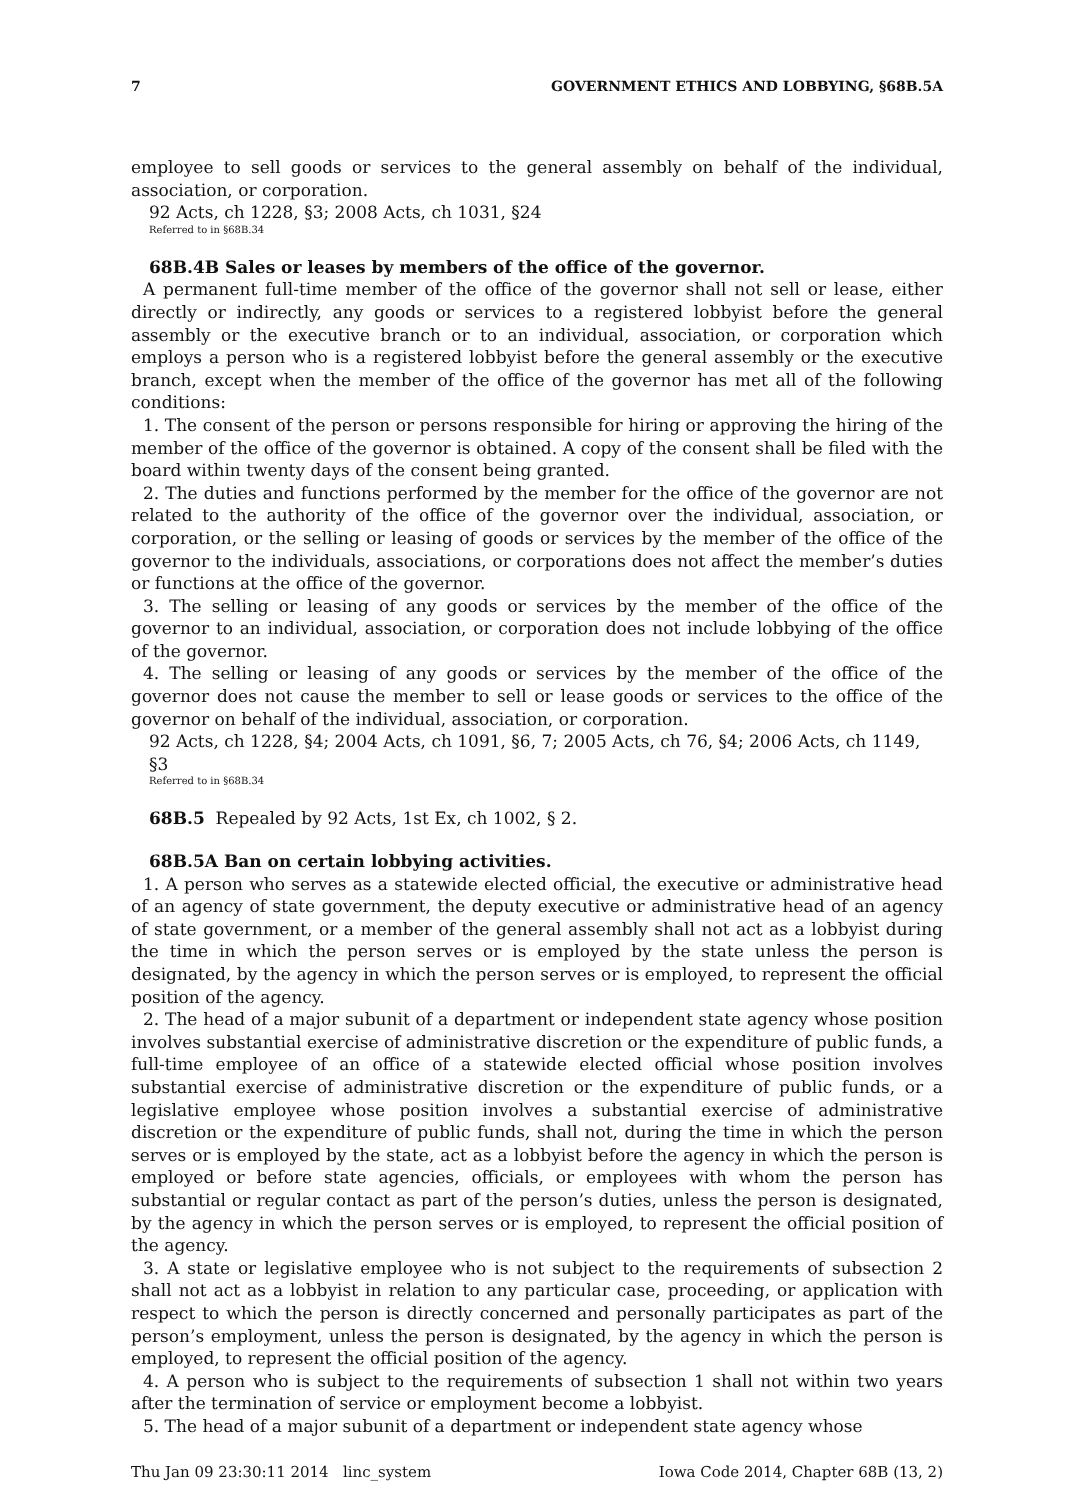7 GOVERNMENT ETHICS AND LOBBYING, §68B.5A
employee to sell goods or services to the general assembly on behalf of the individual, association, or corporation.
92 Acts, ch 1228, §3; 2008 Acts, ch 1031, §24
Referred to in §68B.34
68B.4B Sales or leases by members of the office of the governor.
A permanent full-time member of the office of the governor shall not sell or lease, either directly or indirectly, any goods or services to a registered lobbyist before the general assembly or the executive branch or to an individual, association, or corporation which employs a person who is a registered lobbyist before the general assembly or the executive branch, except when the member of the office of the governor has met all of the following conditions:
1. The consent of the person or persons responsible for hiring or approving the hiring of the member of the office of the governor is obtained. A copy of the consent shall be filed with the board within twenty days of the consent being granted.
2. The duties and functions performed by the member for the office of the governor are not related to the authority of the office of the governor over the individual, association, or corporation, or the selling or leasing of goods or services by the member of the office of the governor to the individuals, associations, or corporations does not affect the member’s duties or functions at the office of the governor.
3. The selling or leasing of any goods or services by the member of the office of the governor to an individual, association, or corporation does not include lobbying of the office of the governor.
4. The selling or leasing of any goods or services by the member of the office of the governor does not cause the member to sell or lease goods or services to the office of the governor on behalf of the individual, association, or corporation.
92 Acts, ch 1228, §4; 2004 Acts, ch 1091, §6, 7; 2005 Acts, ch 76, §4; 2006 Acts, ch 1149, §3
Referred to in §68B.34
68B.5 Repealed by 92 Acts, 1st Ex, ch 1002, § 2.
68B.5A Ban on certain lobbying activities.
1. A person who serves as a statewide elected official, the executive or administrative head of an agency of state government, the deputy executive or administrative head of an agency of state government, or a member of the general assembly shall not act as a lobbyist during the time in which the person serves or is employed by the state unless the person is designated, by the agency in which the person serves or is employed, to represent the official position of the agency.
2. The head of a major subunit of a department or independent state agency whose position involves substantial exercise of administrative discretion or the expenditure of public funds, a full-time employee of an office of a statewide elected official whose position involves substantial exercise of administrative discretion or the expenditure of public funds, or a legislative employee whose position involves a substantial exercise of administrative discretion or the expenditure of public funds, shall not, during the time in which the person serves or is employed by the state, act as a lobbyist before the agency in which the person is employed or before state agencies, officials, or employees with whom the person has substantial or regular contact as part of the person’s duties, unless the person is designated, by the agency in which the person serves or is employed, to represent the official position of the agency.
3. A state or legislative employee who is not subject to the requirements of subsection 2 shall not act as a lobbyist in relation to any particular case, proceeding, or application with respect to which the person is directly concerned and personally participates as part of the person’s employment, unless the person is designated, by the agency in which the person is employed, to represent the official position of the agency.
4. A person who is subject to the requirements of subsection 1 shall not within two years after the termination of service or employment become a lobbyist.
5. The head of a major subunit of a department or independent state agency whose
Thu Jan 09 23:30:11 2014 linc_system Iowa Code 2014, Chapter 68B (13, 2)